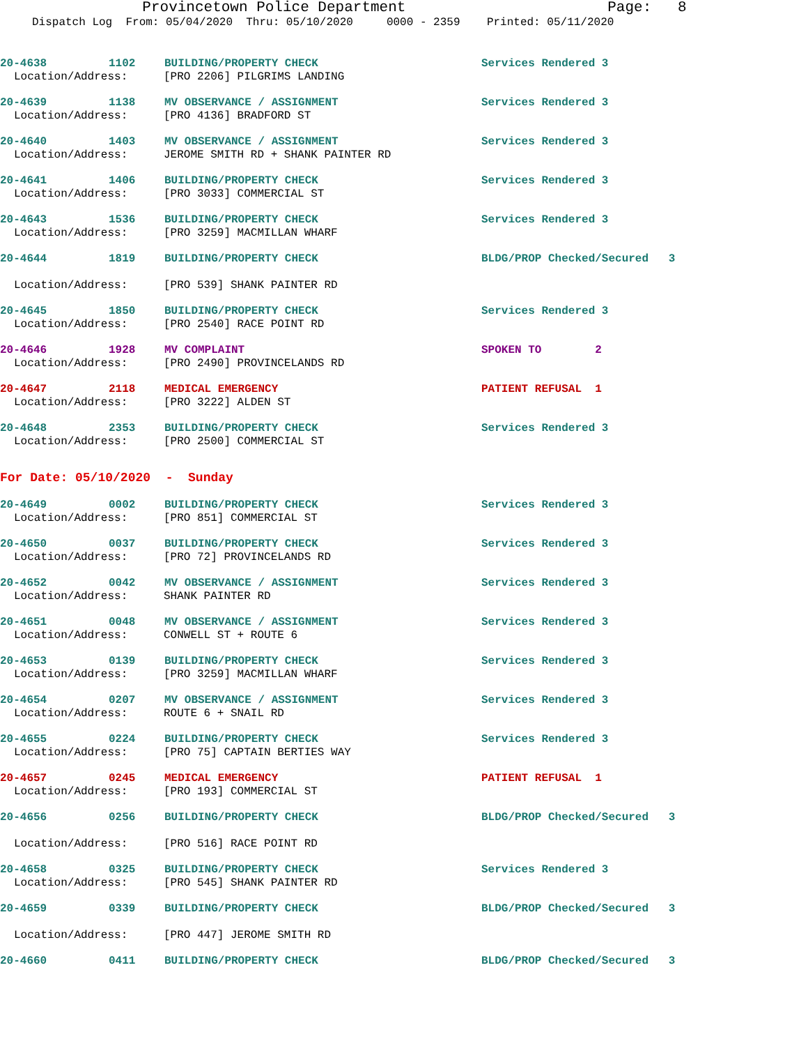Provincetown Police Department Page: 8
Dispatch Log From: 05/04/2020 Thru: 05/10/2020 0000 - 2359 Printed: 05/11/2020
20-4638 1102 BUILDING/PROPERTY CHECK Services Rendered 3
Location/Address: [PRO 2206] PILGRIMS LANDING
20-4639 1138 MV OBSERVANCE / ASSIGNMENT Services Rendered 3
Location/Address: [PRO 4136] BRADFORD ST
20-4640 1403 MV OBSERVANCE / ASSIGNMENT Services Rendered 3
Location/Address: JEROME SMITH RD + SHANK PAINTER RD
20-4641 1406 BUILDING/PROPERTY CHECK Services Rendered 3
Location/Address: [PRO 3033] COMMERCIAL ST
20-4643 1536 BUILDING/PROPERTY CHECK Services Rendered 3
Location/Address: [PRO 3259] MACMILLAN WHARF
20-4644 1819 BUILDING/PROPERTY CHECK BLDG/PROP Checked/Secured 3
Location/Address: [PRO 539] SHANK PAINTER RD
20-4645 1850 BUILDING/PROPERTY CHECK Services Rendered 3
Location/Address: [PRO 2540] RACE POINT RD
20-4646 1928 MV COMPLAINT SPOKEN TO 2
Location/Address: [PRO 2490] PROVINCELANDS RD
20-4647 2118 MEDICAL EMERGENCY PATIENT REFUSAL 1
Location/Address: [PRO 3222] ALDEN ST
20-4648 2353 BUILDING/PROPERTY CHECK Services Rendered 3
Location/Address: [PRO 2500] COMMERCIAL ST
For Date: 05/10/2020 - Sunday
20-4649 0002 BUILDING/PROPERTY CHECK Services Rendered 3
Location/Address: [PRO 851] COMMERCIAL ST
20-4650 0037 BUILDING/PROPERTY CHECK Services Rendered 3
Location/Address: [PRO 72] PROVINCELANDS RD
20-4652 0042 MV OBSERVANCE / ASSIGNMENT Services Rendered 3
Location/Address: SHANK PAINTER RD
20-4651 0048 MV OBSERVANCE / ASSIGNMENT Services Rendered 3
Location/Address: CONWELL ST + ROUTE 6
20-4653 0139 BUILDING/PROPERTY CHECK Services Rendered 3
Location/Address: [PRO 3259] MACMILLAN WHARF
20-4654 0207 MV OBSERVANCE / ASSIGNMENT Services Rendered 3
Location/Address: ROUTE 6 + SNAIL RD
20-4655 0224 BUILDING/PROPERTY CHECK Services Rendered 3
Location/Address: [PRO 75] CAPTAIN BERTIES WAY
20-4657 0245 MEDICAL EMERGENCY PATIENT REFUSAL 1
Location/Address: [PRO 193] COMMERCIAL ST
20-4656 0256 BUILDING/PROPERTY CHECK BLDG/PROP Checked/Secured 3
Location/Address: [PRO 516] RACE POINT RD
20-4658 0325 BUILDING/PROPERTY CHECK Services Rendered 3
Location/Address: [PRO 545] SHANK PAINTER RD
20-4659 0339 BUILDING/PROPERTY CHECK BLDG/PROP Checked/Secured 3
Location/Address: [PRO 447] JEROME SMITH RD
20-4660 0411 BUILDING/PROPERTY CHECK BLDG/PROP Checked/Secured 3